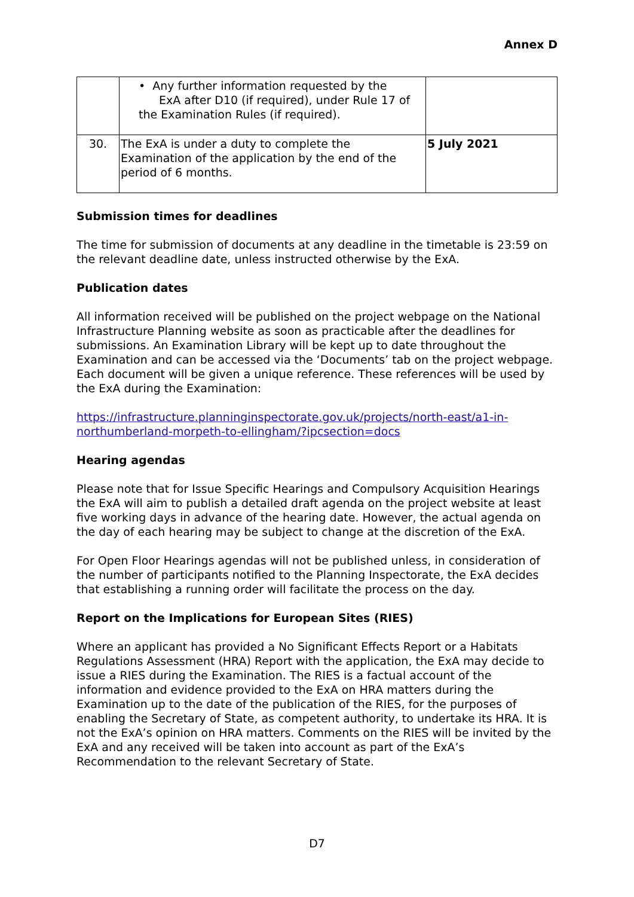Annex D
| | • Any further information requested by the ExA after D10 (if required), under Rule 17 of the Examination Rules (if required). | |
| 30. | The ExA is under a duty to complete the Examination of the application by the end of the period of 6 months. | 5 July 2021 |
Submission times for deadlines
The time for submission of documents at any deadline in the timetable is 23:59 on the relevant deadline date, unless instructed otherwise by the ExA.
Publication dates
All information received will be published on the project webpage on the National Infrastructure Planning website as soon as practicable after the deadlines for submissions. An Examination Library will be kept up to date throughout the Examination and can be accessed via the ‘Documents’ tab on the project webpage. Each document will be given a unique reference. These references will be used by the ExA during the Examination:
https://infrastructure.planninginspectorate.gov.uk/projects/north-east/a1-in-northumberland-morpeth-to-ellingham/?ipcsection=docs
Hearing agendas
Please note that for Issue Specific Hearings and Compulsory Acquisition Hearings the ExA will aim to publish a detailed draft agenda on the project website at least five working days in advance of the hearing date. However, the actual agenda on the day of each hearing may be subject to change at the discretion of the ExA.
For Open Floor Hearings agendas will not be published unless, in consideration of the number of participants notified to the Planning Inspectorate, the ExA decides that establishing a running order will facilitate the process on the day.
Report on the Implications for European Sites (RIES)
Where an applicant has provided a No Significant Effects Report or a Habitats Regulations Assessment (HRA) Report with the application, the ExA may decide to issue a RIES during the Examination. The RIES is a factual account of the information and evidence provided to the ExA on HRA matters during the Examination up to the date of the publication of the RIES, for the purposes of enabling the Secretary of State, as competent authority, to undertake its HRA. It is not the ExA’s opinion on HRA matters. Comments on the RIES will be invited by the ExA and any received will be taken into account as part of the ExA’s Recommendation to the relevant Secretary of State.
D7